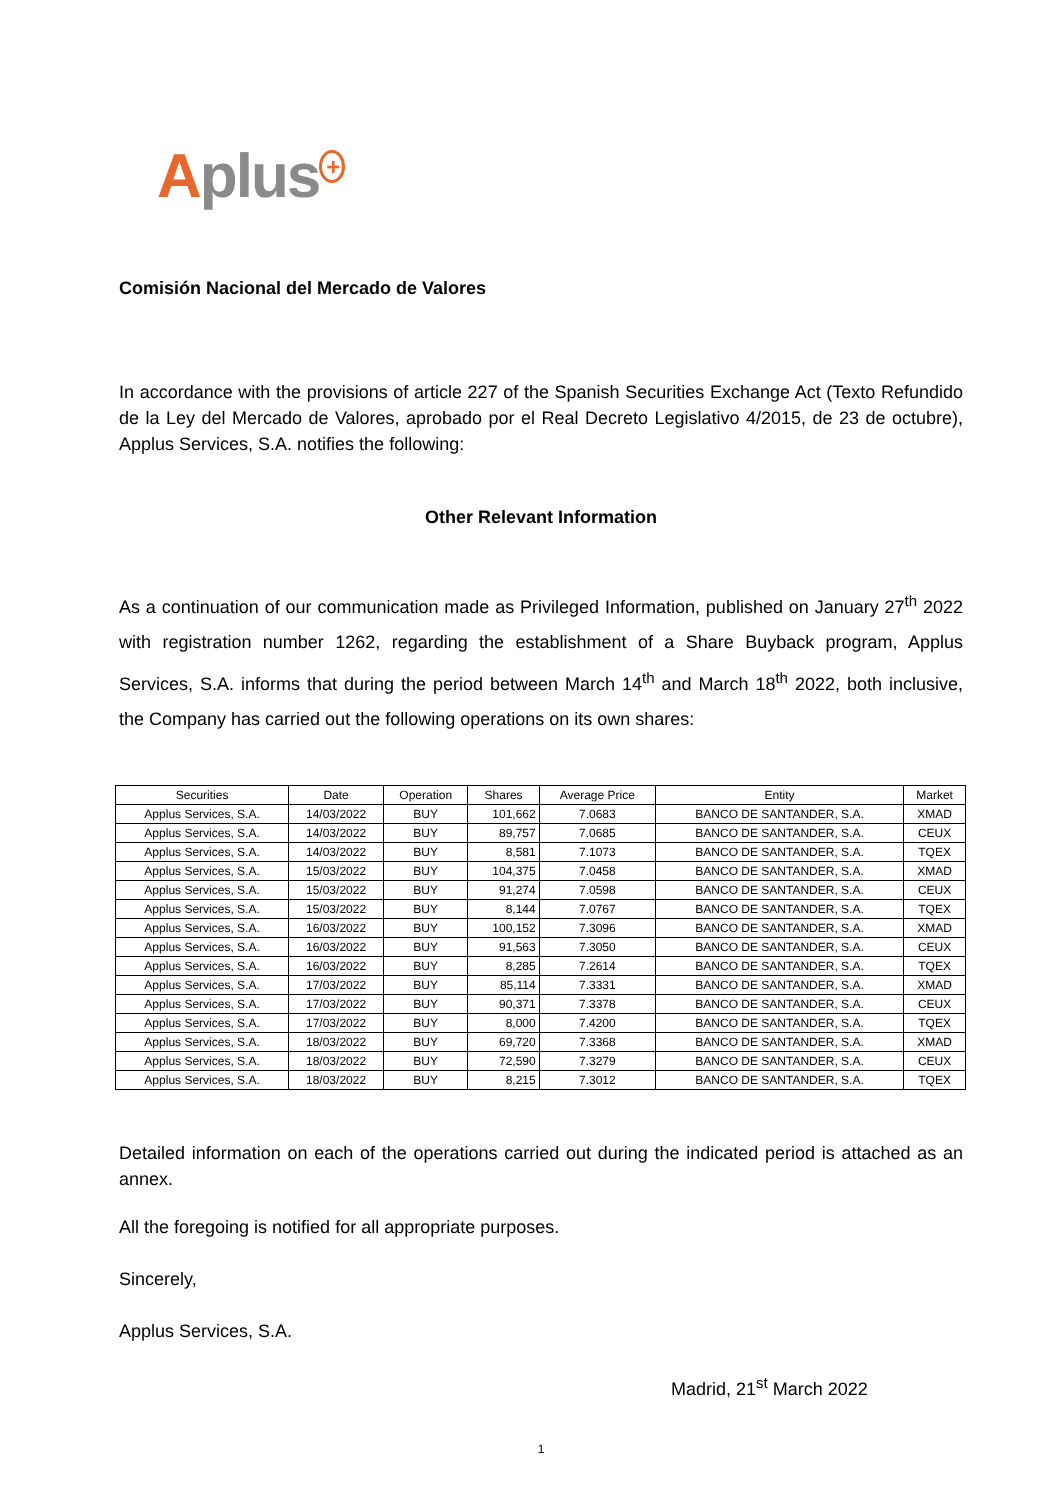Aplus<sup>+</sup>
Comisión Nacional del Mercado de Valores
In accordance with the provisions of article 227 of the Spanish Securities Exchange Act (Texto Refundido de la Ley del Mercado de Valores, aprobado por el Real Decreto Legislativo 4/2015, de 23 de octubre), Applus Services, S.A. notifies the following:
Other Relevant Information
As a continuation of our communication made as Privileged Information, published on January 27<sup>th</sup> 2022 with registration number 1262, regarding the establishment of a Share Buyback program, Applus Services, S.A. informs that during the period between March 14<sup>th</sup> and March 18<sup>th</sup> 2022, both inclusive, the Company has carried out the following operations on its own shares:
| Securities | Date | Operation | Shares | Average Price | Entity | Market |
| --- | --- | --- | --- | --- | --- | --- |
| Applus Services, S.A. | 14/03/2022 | BUY | 101,662 | 7.0683 | BANCO DE SANTANDER, S.A. | XMAD |
| Applus Services, S.A. | 14/03/2022 | BUY | 89,757 | 7.0685 | BANCO DE SANTANDER, S.A. | CEUX |
| Applus Services, S.A. | 14/03/2022 | BUY | 8,581 | 7.1073 | BANCO DE SANTANDER, S.A. | TQEX |
| Applus Services, S.A. | 15/03/2022 | BUY | 104,375 | 7.0458 | BANCO DE SANTANDER, S.A. | XMAD |
| Applus Services, S.A. | 15/03/2022 | BUY | 91,274 | 7.0598 | BANCO DE SANTANDER, S.A. | CEUX |
| Applus Services, S.A. | 15/03/2022 | BUY | 8,144 | 7.0767 | BANCO DE SANTANDER, S.A. | TQEX |
| Applus Services, S.A. | 16/03/2022 | BUY | 100,152 | 7.3096 | BANCO DE SANTANDER, S.A. | XMAD |
| Applus Services, S.A. | 16/03/2022 | BUY | 91,563 | 7.3050 | BANCO DE SANTANDER, S.A. | CEUX |
| Applus Services, S.A. | 16/03/2022 | BUY | 8,285 | 7.2614 | BANCO DE SANTANDER, S.A. | TQEX |
| Applus Services, S.A. | 17/03/2022 | BUY | 85,114 | 7.3331 | BANCO DE SANTANDER, S.A. | XMAD |
| Applus Services, S.A. | 17/03/2022 | BUY | 90,371 | 7.3378 | BANCO DE SANTANDER, S.A. | CEUX |
| Applus Services, S.A. | 17/03/2022 | BUY | 8,000 | 7.4200 | BANCO DE SANTANDER, S.A. | TQEX |
| Applus Services, S.A. | 18/03/2022 | BUY | 69,720 | 7.3368 | BANCO DE SANTANDER, S.A. | XMAD |
| Applus Services, S.A. | 18/03/2022 | BUY | 72,590 | 7.3279 | BANCO DE SANTANDER, S.A. | CEUX |
| Applus Services, S.A. | 18/03/2022 | BUY | 8,215 | 7.3012 | BANCO DE SANTANDER, S.A. | TQEX |
Detailed information on each of the operations carried out during the indicated period is attached as an annex.
All the foregoing is notified for all appropriate purposes.
Sincerely,
Applus Services, S.A.
Madrid, 21<sup>st</sup> March 2022
1